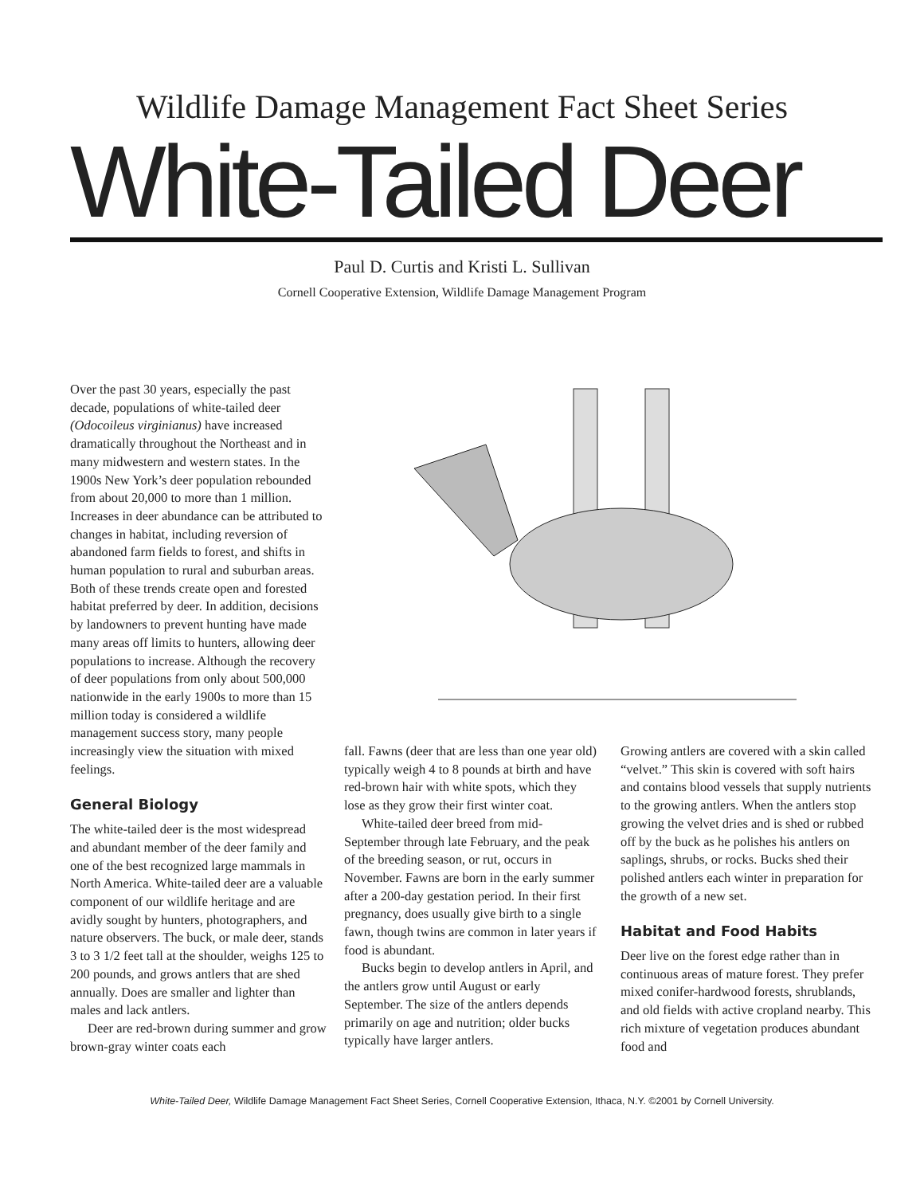Wildlife Damage Management Fact Sheet Series
White-Tailed Deer
Paul D. Curtis and Kristi L. Sullivan
Cornell Cooperative Extension, Wildlife Damage Management Program
Over the past 30 years, especially the past decade, populations of white-tailed deer (Odocoileus virginianus) have increased dramatically throughout the Northeast and in many midwestern and western states. In the 1900s New York’s deer population rebounded from about 20,000 to more than 1 million. Increases in deer abundance can be attributed to changes in habitat, including reversion of abandoned farm fields to forest, and shifts in human population to rural and suburban areas. Both of these trends create open and forested habitat preferred by deer. In addition, decisions by landowners to prevent hunting have made many areas off limits to hunters, allowing deer populations to increase. Although the recovery of deer populations from only about 500,000 nationwide in the early 1900s to more than 15 million today is considered a wildlife management success story, many people increasingly view the situation with mixed feelings.
General Biology
The white-tailed deer is the most widespread and abundant member of the deer family and one of the best recognized large mammals in North America. White-tailed deer are a valuable component of our wildlife heritage and are avidly sought by hunters, photographers, and nature observers. The buck, or male deer, stands 3 to 3 1/2 feet tall at the shoulder, weighs 125 to 200 pounds, and grows antlers that are shed annually. Does are smaller and lighter than males and lack antlers.
Deer are red-brown during summer and grow brown-gray winter coats each
fall. Fawns (deer that are less than one year old) typically weigh 4 to 8 pounds at birth and have red-brown hair with white spots, which they lose as they grow their first winter coat.
White-tailed deer breed from mid-September through late February, and the peak of the breeding season, or rut, occurs in November. Fawns are born in the early summer after a 200-day gestation period. In their first pregnancy, does usually give birth to a single fawn, though twins are common in later years if food is abundant.
Bucks begin to develop antlers in April, and the antlers grow until August or early September. The size of the antlers depends primarily on age and nutrition; older bucks typically have larger antlers.
Growing antlers are covered with a skin called “velvet.” This skin is covered with soft hairs and contains blood vessels that supply nutrients to the growing antlers. When the antlers stop growing the velvet dries and is shed or rubbed off by the buck as he polishes his antlers on saplings, shrubs, or rocks. Bucks shed their polished antlers each winter in preparation for the growth of a new set.
Habitat and Food Habits
Deer live on the forest edge rather than in continuous areas of mature forest. They prefer mixed conifer-hardwood forests, shrublands, and old fields with active cropland nearby. This rich mixture of vegetation produces abundant food and
White-Tailed Deer, Wildlife Damage Management Fact Sheet Series, Cornell Cooperative Extension, Ithaca, N.Y. ©2001 by Cornell University.